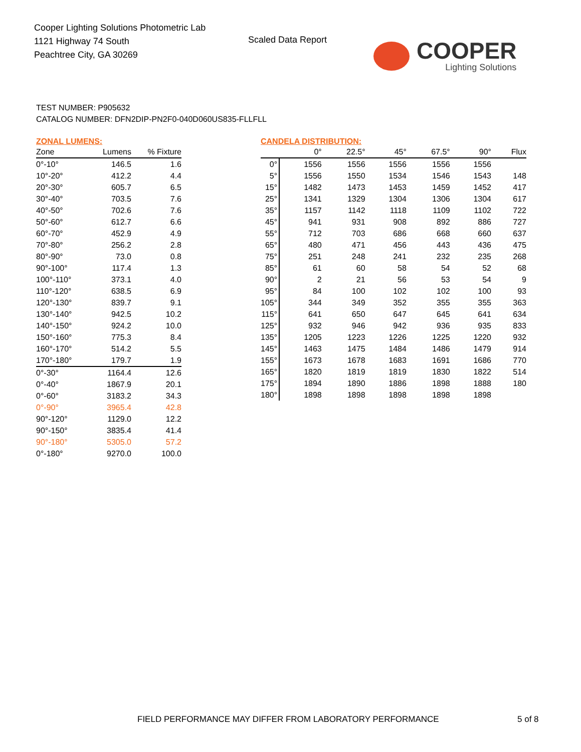Cooper Lighting Solutions Photometric Lab
1121 Highway 74 South
Peachtree City, GA 30269
Scaled Data Report
COOPER
Lighting Solutions
TEST NUMBER: P905632
CATALOG NUMBER: DFN2DIP-PN2F0-040D060US835-FLLFLL
ZONAL LUMENS:
| Zone | Lumens | % Fixture |
| --- | --- | --- |
| 0°-10° | 146.5 | 1.6 |
| 10°-20° | 412.2 | 4.4 |
| 20°-30° | 605.7 | 6.5 |
| 30°-40° | 703.5 | 7.6 |
| 40°-50° | 702.6 | 7.6 |
| 50°-60° | 612.7 | 6.6 |
| 60°-70° | 452.9 | 4.9 |
| 70°-80° | 256.2 | 2.8 |
| 80°-90° | 73.0 | 0.8 |
| 90°-100° | 117.4 | 1.3 |
| 100°-110° | 373.1 | 4.0 |
| 110°-120° | 638.5 | 6.9 |
| 120°-130° | 839.7 | 9.1 |
| 130°-140° | 942.5 | 10.2 |
| 140°-150° | 924.2 | 10.0 |
| 150°-160° | 775.3 | 8.4 |
| 160°-170° | 514.2 | 5.5 |
| 170°-180° | 179.7 | 1.9 |
| 0°-30° | 1164.4 | 12.6 |
| 0°-40° | 1867.9 | 20.1 |
| 0°-60° | 3183.2 | 34.3 |
| 0°-90° | 3965.4 | 42.8 |
| 90°-120° | 1129.0 | 12.2 |
| 90°-150° | 3835.4 | 41.4 |
| 90°-180° | 5305.0 | 57.2 |
| 0°-180° | 9270.0 | 100.0 |
CANDELA DISTRIBUTION:
| | 0° | 22.5° | 45° | 67.5° | 90° | Flux |
| --- | --- | --- | --- | --- | --- | --- |
| 0° | 1556 | 1556 | 1556 | 1556 | 1556 | |
| 5° | 1556 | 1550 | 1534 | 1546 | 1543 | 148 |
| 15° | 1482 | 1473 | 1453 | 1459 | 1452 | 417 |
| 25° | 1341 | 1329 | 1304 | 1306 | 1304 | 617 |
| 35° | 1157 | 1142 | 1118 | 1109 | 1102 | 722 |
| 45° | 941 | 931 | 908 | 892 | 886 | 727 |
| 55° | 712 | 703 | 686 | 668 | 660 | 637 |
| 65° | 480 | 471 | 456 | 443 | 436 | 475 |
| 75° | 251 | 248 | 241 | 232 | 235 | 268 |
| 85° | 61 | 60 | 58 | 54 | 52 | 68 |
| 90° | 2 | 21 | 56 | 53 | 54 | 9 |
| 95° | 84 | 100 | 102 | 102 | 100 | 93 |
| 105° | 344 | 349 | 352 | 355 | 355 | 363 |
| 115° | 641 | 650 | 647 | 645 | 641 | 634 |
| 125° | 932 | 946 | 942 | 936 | 935 | 833 |
| 135° | 1205 | 1223 | 1226 | 1225 | 1220 | 932 |
| 145° | 1463 | 1475 | 1484 | 1486 | 1479 | 914 |
| 155° | 1673 | 1678 | 1683 | 1691 | 1686 | 770 |
| 165° | 1820 | 1819 | 1819 | 1830 | 1822 | 514 |
| 175° | 1894 | 1890 | 1886 | 1898 | 1888 | 180 |
| 180° | 1898 | 1898 | 1898 | 1898 | 1898 | |
FIELD PERFORMANCE MAY DIFFER FROM LABORATORY PERFORMANCE
5 of 8